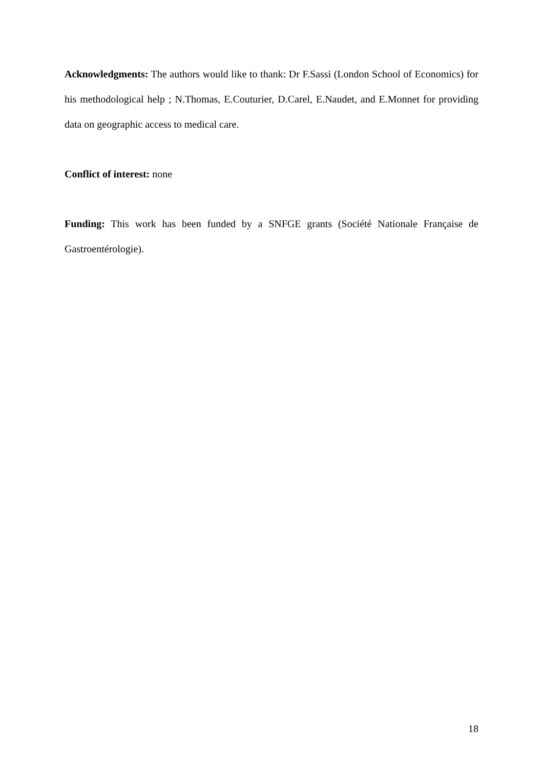Acknowledgments: The authors would like to thank: Dr F.Sassi (London School of Economics) for his methodological help ; N.Thomas, E.Couturier, D.Carel, E.Naudet, and E.Monnet for providing data on geographic access to medical care.
Conflict of interest: none
Funding: This work has been funded by a SNFGE grants (Société Nationale Française de Gastroentérologie).
18